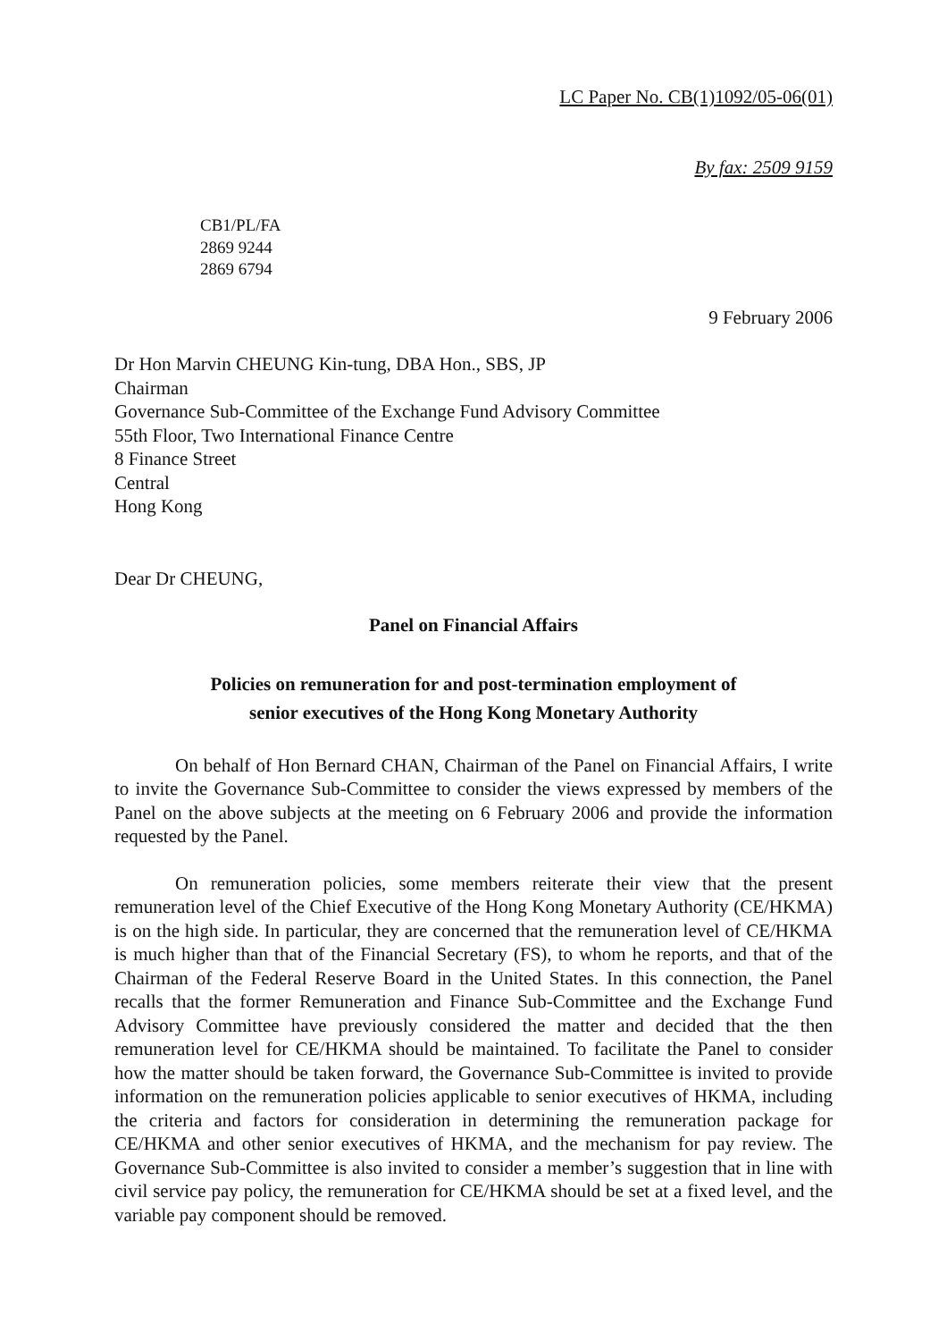LC Paper No. CB(1)1092/05-06(01)
By fax: 2509 9159
CB1/PL/FA
2869 9244
2869 6794
9 February 2006
Dr Hon Marvin CHEUNG Kin-tung, DBA Hon., SBS, JP
Chairman
Governance Sub-Committee of the Exchange Fund Advisory Committee
55th Floor, Two International Finance Centre
8 Finance Street
Central
Hong Kong
Dear Dr CHEUNG,
Panel on Financial Affairs
Policies on remuneration for and post-termination employment of
senior executives of the Hong Kong Monetary Authority
On behalf of Hon Bernard CHAN, Chairman of the Panel on Financial Affairs, I write to invite the Governance Sub-Committee to consider the views expressed by members of the Panel on the above subjects at the meeting on 6 February 2006 and provide the information requested by the Panel.
On remuneration policies, some members reiterate their view that the present remuneration level of the Chief Executive of the Hong Kong Monetary Authority (CE/HKMA) is on the high side. In particular, they are concerned that the remuneration level of CE/HKMA is much higher than that of the Financial Secretary (FS), to whom he reports, and that of the Chairman of the Federal Reserve Board in the United States. In this connection, the Panel recalls that the former Remuneration and Finance Sub-Committee and the Exchange Fund Advisory Committee have previously considered the matter and decided that the then remuneration level for CE/HKMA should be maintained. To facilitate the Panel to consider how the matter should be taken forward, the Governance Sub-Committee is invited to provide information on the remuneration policies applicable to senior executives of HKMA, including the criteria and factors for consideration in determining the remuneration package for CE/HKMA and other senior executives of HKMA, and the mechanism for pay review. The Governance Sub-Committee is also invited to consider a member’s suggestion that in line with civil service pay policy, the remuneration for CE/HKMA should be set at a fixed level, and the variable pay component should be removed.